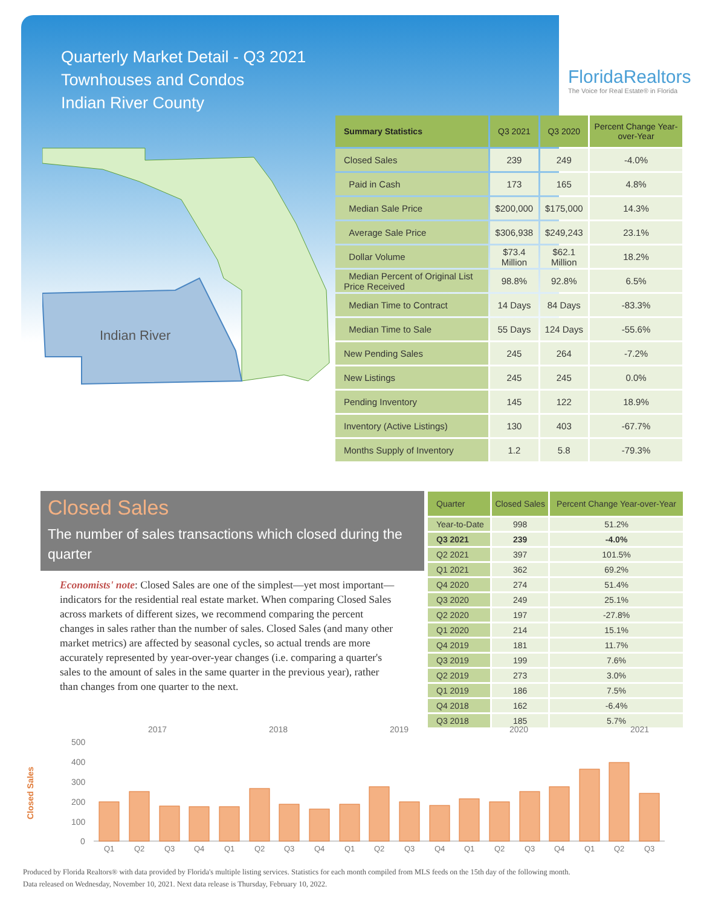Quarterly Market Detail - Q3 2021
Townhouses and Condos
Indian River County
FloridaRealtors
The Voice for Real Estate® in Florida
Indian River
| Summary Statistics | Q3 2021 | Q3 2020 | Percent Change Year-over-Year |
| --- | --- | --- | --- |
| Closed Sales | 239 | 249 | -4.0% |
| Paid in Cash | 173 | 165 | 4.8% |
| Median Sale Price | $200,000 | $175,000 | 14.3% |
| Average Sale Price | $306,938 | $249,243 | 23.1% |
| Dollar Volume | $73.4 Million | $62.1 Million | 18.2% |
| Median Percent of Original List Price Received | 98.8% | 92.8% | 6.5% |
| Median Time to Contract | 14 Days | 84 Days | -83.3% |
| Median Time to Sale | 55 Days | 124 Days | -55.6% |
| New Pending Sales | 245 | 264 | -7.2% |
| New Listings | 245 | 245 | 0.0% |
| Pending Inventory | 145 | 122 | 18.9% |
| Inventory (Active Listings) | 130 | 403 | -67.7% |
| Months Supply of Inventory | 1.2 | 5.8 | -79.3% |
Closed Sales
The number of sales transactions which closed during the quarter
Economists' note: Closed Sales are one of the simplest—yet most important—indicators for the residential real estate market. When comparing Closed Sales across markets of different sizes, we recommend comparing the percent changes in sales rather than the number of sales. Closed Sales (and many other market metrics) are affected by seasonal cycles, so actual trends are more accurately represented by year-over-year changes (i.e. comparing a quarter's sales to the amount of sales in the same quarter in the previous year), rather than changes from one quarter to the next.
| Quarter | Closed Sales | Percent Change Year-over-Year |
| --- | --- | --- |
| Year-to-Date | 998 | 51.2% |
| Q3 2021 | 239 | -4.0% |
| Q2 2021 | 397 | 101.5% |
| Q1 2021 | 362 | 69.2% |
| Q4 2020 | 274 | 51.4% |
| Q3 2020 | 249 | 25.1% |
| Q2 2020 | 197 | -27.8% |
| Q1 2020 | 214 | 15.1% |
| Q4 2019 | 181 | 11.7% |
| Q3 2019 | 199 | 7.6% |
| Q2 2019 | 273 | 3.0% |
| Q1 2019 | 186 | 7.5% |
| Q4 2018 | 162 | -6.4% |
| Q3 2018 | 185 | 5.7% |
2017
2018
2019
2020
2021
500
400
300
200
100
0
Closed Sales
Q1
Q2
Q3
Q4
Q1
Q2
Q3
Q4
Q1
Q2
Q3
Q4
Q1
Q2
Q3
Q4
Q1
Q2
Q3
Produced by Florida Realtors® with data provided by Florida's multiple listing services. Statistics for each month compiled from MLS feeds on the 15th day of the following month.
Data released on Wednesday, November 10, 2021. Next data release is Thursday, February 10, 2022.